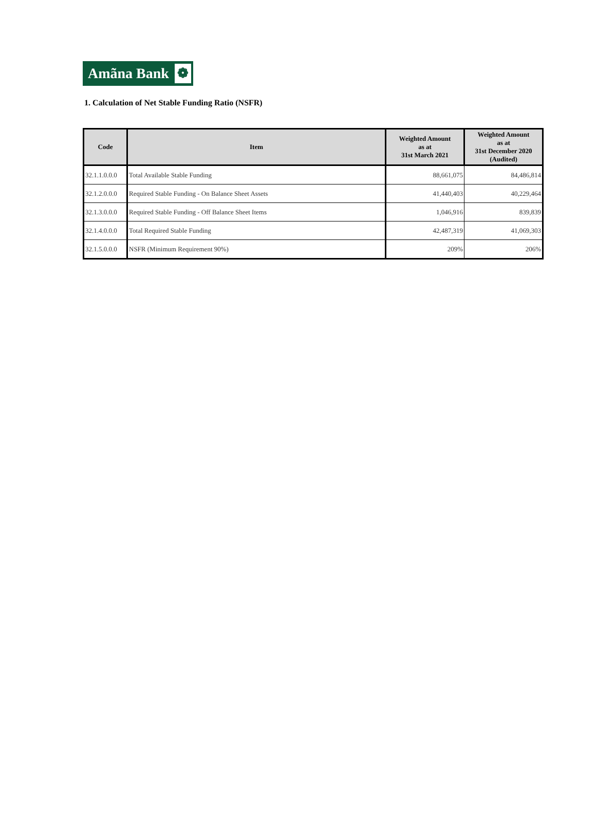Amãna Bank ❁
1. Calculation of Net Stable Funding Ratio (NSFR)
| Code | Item | Weighted Amount as at 31st March 2021 | Weighted Amount as at 31st December 2020 (Audited) |
| --- | --- | --- | --- |
| 32.1.1.0.0.0 | Total Available Stable Funding | 88,661,075 | 84,486,814 |
| 32.1.2.0.0.0 | Required Stable Funding - On Balance Sheet Assets | 41,440,403 | 40,229,464 |
| 32.1.3.0.0.0 | Required Stable Funding - Off Balance Sheet Items | 1,046,916 | 839,839 |
| 32.1.4.0.0.0 | Total Required Stable Funding | 42,487,319 | 41,069,303 |
| 32.1.5.0.0.0 | NSFR (Minimum Requirement 90%) | 209% | 206% |